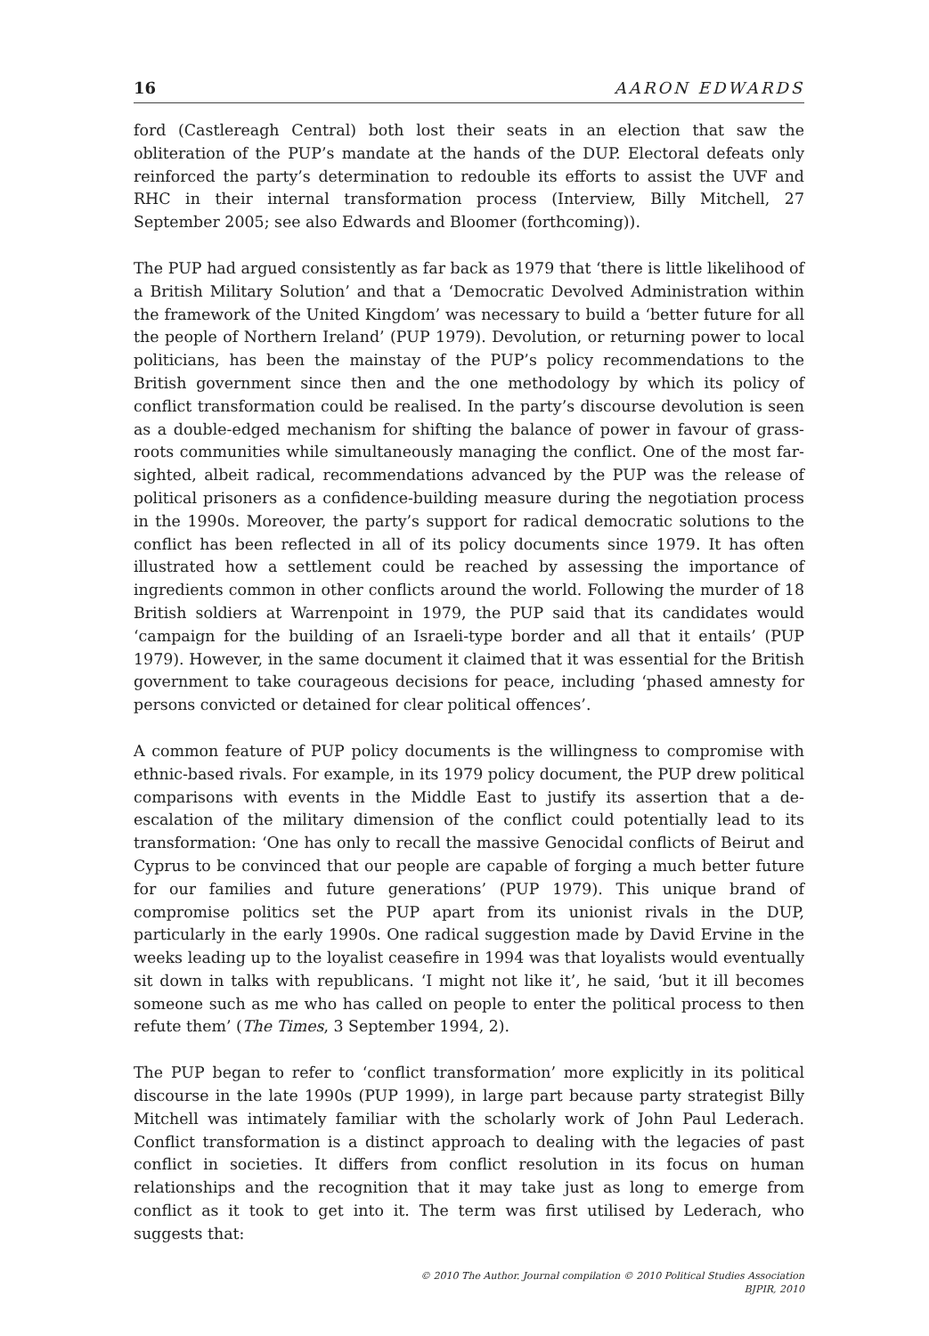16 AARON EDWARDS
ford (Castlereagh Central) both lost their seats in an election that saw the obliteration of the PUP’s mandate at the hands of the DUP. Electoral defeats only reinforced the party’s determination to redouble its efforts to assist the UVF and RHC in their internal transformation process (Interview, Billy Mitchell, 27 September 2005; see also Edwards and Bloomer (forthcoming)).
The PUP had argued consistently as far back as 1979 that ‘there is little likelihood of a British Military Solution’ and that a ‘Democratic Devolved Administration within the framework of the United Kingdom’ was necessary to build a ‘better future for all the people of Northern Ireland’ (PUP 1979). Devolution, or returning power to local politicians, has been the mainstay of the PUP’s policy recommendations to the British government since then and the one methodology by which its policy of conflict transformation could be realised. In the party’s discourse devolution is seen as a double-edged mechanism for shifting the balance of power in favour of grass-roots communities while simultaneously managing the conflict. One of the most far-sighted, albeit radical, recommendations advanced by the PUP was the release of political prisoners as a confidence-building measure during the negotiation process in the 1990s. Moreover, the party’s support for radical democratic solutions to the conflict has been reflected in all of its policy documents since 1979. It has often illustrated how a settlement could be reached by assessing the importance of ingredients common in other conflicts around the world. Following the murder of 18 British soldiers at Warrenpoint in 1979, the PUP said that its candidates would ‘campaign for the building of an Israeli-type border and all that it entails’ (PUP 1979). However, in the same document it claimed that it was essential for the British government to take courageous decisions for peace, including ‘phased amnesty for persons convicted or detained for clear political offences’.
A common feature of PUP policy documents is the willingness to compromise with ethnic-based rivals. For example, in its 1979 policy document, the PUP drew political comparisons with events in the Middle East to justify its assertion that a de-escalation of the military dimension of the conflict could potentially lead to its transformation: ‘One has only to recall the massive Genocidal conflicts of Beirut and Cyprus to be convinced that our people are capable of forging a much better future for our families and future generations’ (PUP 1979). This unique brand of compromise politics set the PUP apart from its unionist rivals in the DUP, particularly in the early 1990s. One radical suggestion made by David Ervine in the weeks leading up to the loyalist ceasefire in 1994 was that loyalists would eventually sit down in talks with republicans. ‘I might not like it’, he said, ‘but it ill becomes someone such as me who has called on people to enter the political process to then refute them’ (The Times, 3 September 1994, 2).
The PUP began to refer to ‘conflict transformation’ more explicitly in its political discourse in the late 1990s (PUP 1999), in large part because party strategist Billy Mitchell was intimately familiar with the scholarly work of John Paul Lederach. Conflict transformation is a distinct approach to dealing with the legacies of past conflict in societies. It differs from conflict resolution in its focus on human relationships and the recognition that it may take just as long to emerge from conflict as it took to get into it. The term was first utilised by Lederach, who suggests that:
© 2010 The Author. Journal compilation © 2010 Political Studies Association
BJPIR, 2010